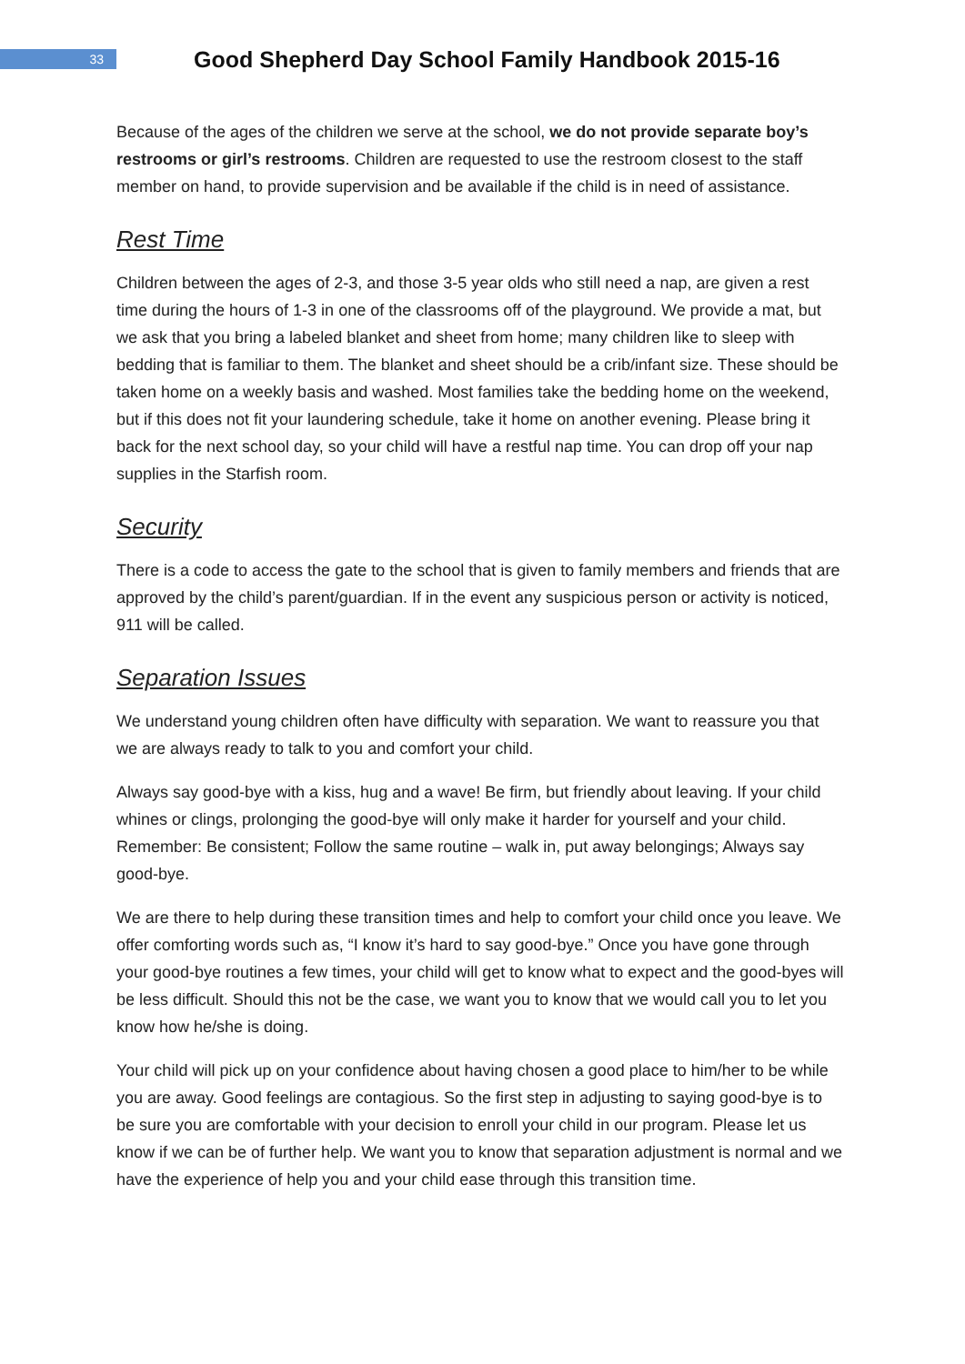33
Good Shepherd Day School Family Handbook 2015-16
Because of the ages of the children we serve at the school, we do not provide separate boy’s restrooms or girl’s restrooms. Children are requested to use the restroom closest to the staff member on hand, to provide supervision and be available if the child is in need of assistance.
Rest Time
Children between the ages of 2-3, and those 3-5 year olds who still need a nap, are given a rest time during the hours of 1-3 in one of the classrooms off of the playground. We provide a mat, but we ask that you bring a labeled blanket and sheet from home; many children like to sleep with bedding that is familiar to them. The blanket and sheet should be a crib/infant size. These should be taken home on a weekly basis and washed. Most families take the bedding home on the weekend, but if this does not fit your laundering schedule, take it home on another evening. Please bring it back for the next school day, so your child will have a restful nap time. You can drop off your nap supplies in the Starfish room.
Security
There is a code to access the gate to the school that is given to family members and friends that are approved by the child’s parent/guardian. If in the event any suspicious person or activity is noticed, 911 will be called.
Separation Issues
We understand young children often have difficulty with separation. We want to reassure you that we are always ready to talk to you and comfort your child.
Always say good-bye with a kiss, hug and a wave! Be firm, but friendly about leaving. If your child whines or clings, prolonging the good-bye will only make it harder for yourself and your child. Remember: Be consistent; Follow the same routine – walk in, put away belongings; Always say good-bye.
We are there to help during these transition times and help to comfort your child once you leave. We offer comforting words such as, “I know it’s hard to say good-bye.” Once you have gone through your good-bye routines a few times, your child will get to know what to expect and the good-byes will be less difficult. Should this not be the case, we want you to know that we would call you to let you know how he/she is doing.
Your child will pick up on your confidence about having chosen a good place to him/her to be while you are away. Good feelings are contagious. So the first step in adjusting to saying good-bye is to be sure you are comfortable with your decision to enroll your child in our program. Please let us know if we can be of further help. We want you to know that separation adjustment is normal and we have the experience of help you and your child ease through this transition time.